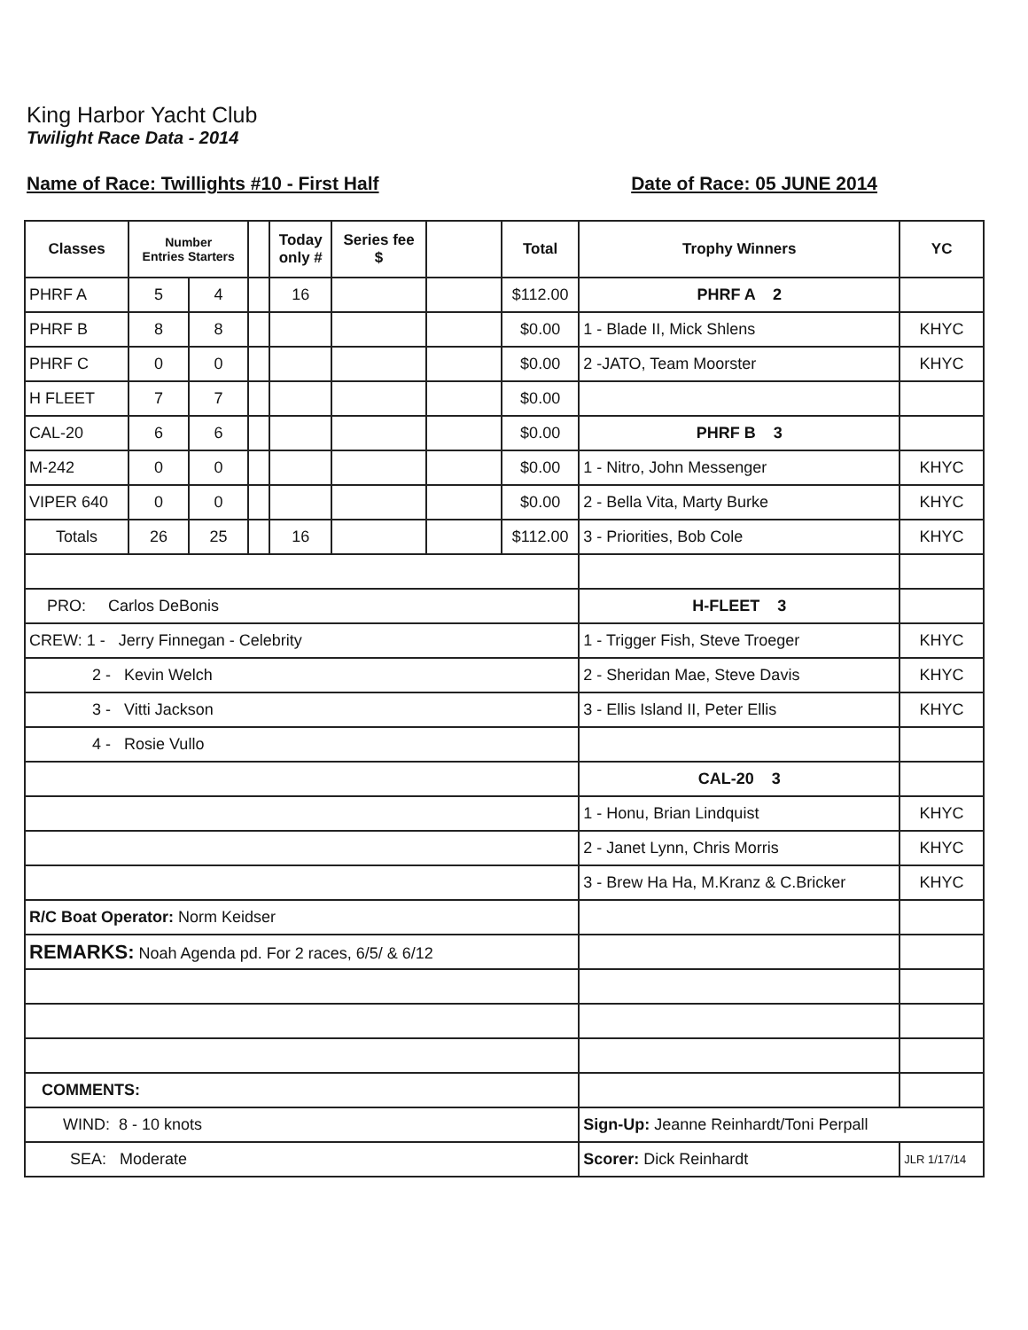King Harbor Yacht Club
Twilight Race Data - 2014
Name of Race: Twillights #10 - First Half Date of Race: 05 JUNE 2014
| Classes | Number Entries Starters | | | Today only # | Series fee $ | | Total | Trophy Winners | YC |
| --- | --- | --- | --- | --- | --- | --- | --- | --- | --- |
| PHRF A | 5 | 4 | | 16 | | | $112.00 | PHRF A 2 | |
| PHRF B | 8 | 8 | | | | | $0.00 | 1 - Blade II, Mick Shlens | KHYC |
| PHRF C | 0 | 0 | | | | | $0.00 | 2 -JATO, Team Moorster | KHYC |
| H FLEET | 7 | 7 | | | | | $0.00 | | |
| CAL-20 | 6 | 6 | | | | | $0.00 | PHRF B 3 | |
| M-242 | 0 | 0 | | | | | $0.00 | 1 - Nitro, John Messenger | KHYC |
| VIPER 640 | 0 | 0 | | | | | $0.00 | 2 - Bella Vita, Marty Burke | KHYC |
| Totals | 26 | 25 | | 16 | | | $112.00 | 3 - Priorities, Bob Cole | KHYC |
| PRO: Carlos DeBonis | | | | | | | | H-FLEET 3 | |
| CREW: 1 - Jerry Finnegan - Celebrity | | | | | | | | 1 - Trigger Fish, Steve Troeger | KHYC |
| 2 - Kevin Welch | | | | | | | | 2 - Sheridan Mae, Steve Davis | KHYC |
| 3 - Vitti Jackson | | | | | | | | 3 - Ellis Island II, Peter Ellis | KHYC |
| 4 - Rosie Vullo | | | | | | | | | |
| | | | | | | | | CAL-20 3 | |
| | | | | | | | | 1 - Honu, Brian Lindquist | KHYC |
| | | | | | | | | 2 - Janet Lynn, Chris Morris | KHYC |
| | | | | | | | | 3 - Brew Ha Ha, M.Kranz & C.Bricker | KHYC |
| R/C Boat Operator: Norm Keidser | | | | | | | | | |
| REMARKS: Noah Agenda pd. For 2 races, 6/5/ & 6/12 | | | | | | | | | |
| COMMENTS: | | | | | | | | | |
| WIND: 8 - 10 knots | | | | | | | | Sign-Up: Jeanne Reinhardt/Toni Perpall | |
| SEA: Moderate | | | | | | | | Scorer: Dick Reinhardt | JLR 1/17/14 |